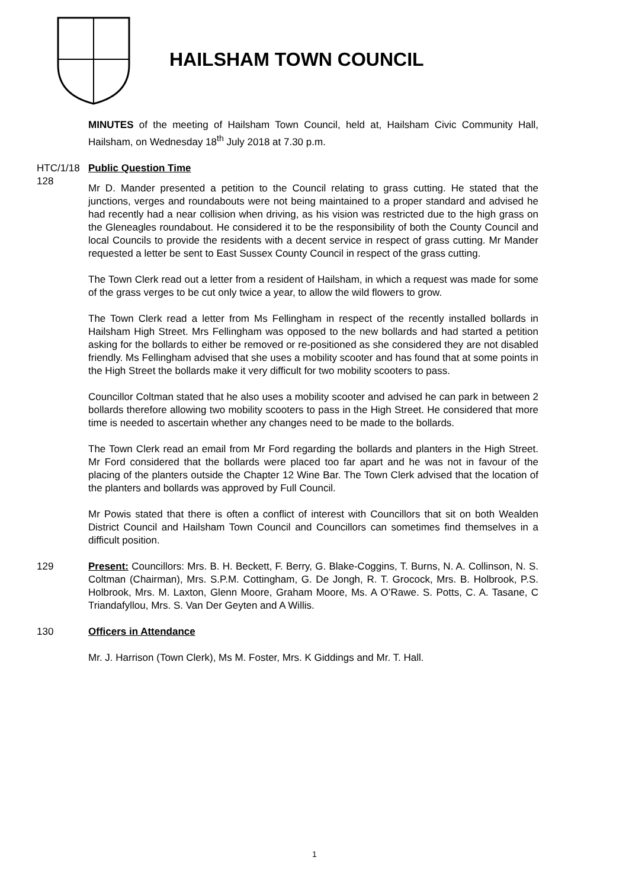HAILSHAM TOWN COUNCIL
MINUTES of the meeting of Hailsham Town Council, held at, Hailsham Civic Community Hall, Hailsham, on Wednesday 18<sup>th</sup> July 2018 at 7.30 p.m.
HTC/1/18 128
Public Question Time
Mr D. Mander presented a petition to the Council relating to grass cutting. He stated that the junctions, verges and roundabouts were not being maintained to a proper standard and advised he had recently had a near collision when driving, as his vision was restricted due to the high grass on the Gleneagles roundabout. He considered it to be the responsibility of both the County Council and local Councils to provide the residents with a decent service in respect of grass cutting. Mr Mander requested a letter be sent to East Sussex County Council in respect of the grass cutting.
The Town Clerk read out a letter from a resident of Hailsham, in which a request was made for some of the grass verges to be cut only twice a year, to allow the wild flowers to grow.
The Town Clerk read a letter from Ms Fellingham in respect of the recently installed bollards in Hailsham High Street. Mrs Fellingham was opposed to the new bollards and had started a petition asking for the bollards to either be removed or re-positioned as she considered they are not disabled friendly. Ms Fellingham advised that she uses a mobility scooter and has found that at some points in the High Street the bollards make it very difficult for two mobility scooters to pass.
Councillor Coltman stated that he also uses a mobility scooter and advised he can park in between 2 bollards therefore allowing two mobility scooters to pass in the High Street. He considered that more time is needed to ascertain whether any changes need to be made to the bollards.
The Town Clerk read an email from Mr Ford regarding the bollards and planters in the High Street. Mr Ford considered that the bollards were placed too far apart and he was not in favour of the placing of the planters outside the Chapter 12 Wine Bar. The Town Clerk advised that the location of the planters and bollards was approved by Full Council.
Mr Powis stated that there is often a conflict of interest with Councillors that sit on both Wealden District Council and Hailsham Town Council and Councillors can sometimes find themselves in a difficult position.
129 Present: Councillors: Mrs. B. H. Beckett, F. Berry, G. Blake-Coggins, T. Burns, N. A. Collinson, N. S. Coltman (Chairman), Mrs. S.P.M. Cottingham, G. De Jongh, R. T. Grocock, Mrs. B. Holbrook, P.S. Holbrook, Mrs. M. Laxton, Glenn Moore, Graham Moore, Ms. A O’Rawe. S. Potts, C. A. Tasane, C Triandafyllou, Mrs. S. Van Der Geyten and A Willis.
130 Officers in Attendance
Mr. J. Harrison (Town Clerk), Ms M. Foster, Mrs. K Giddings and Mr. T. Hall.
1